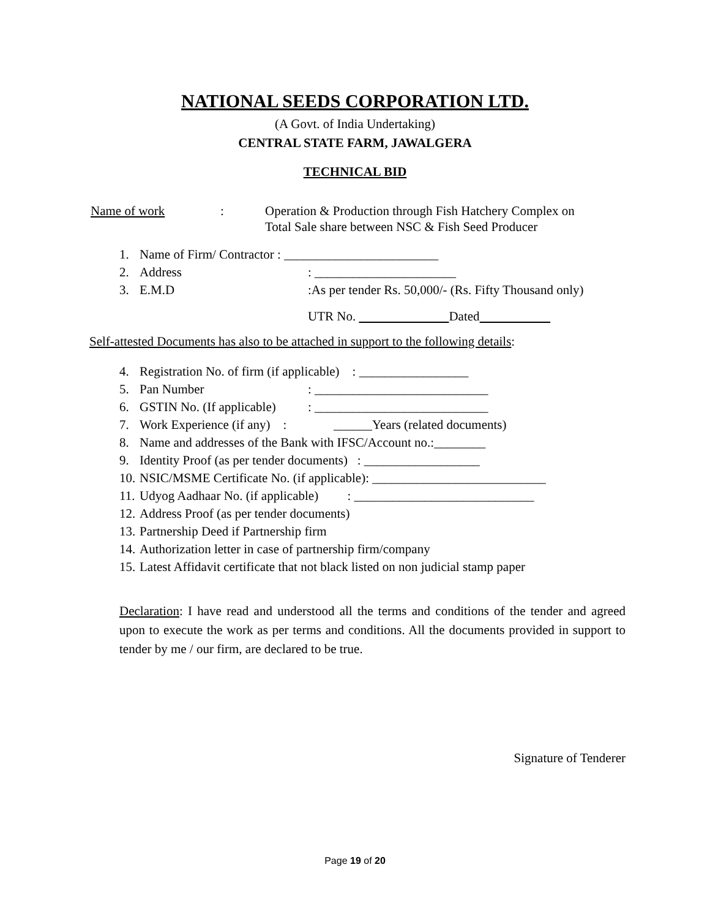NATIONAL SEEDS CORPORATION LTD.
(A Govt. of India Undertaking)
CENTRAL STATE FARM, JAWALGERA
TECHNICAL BID
Name of work : Operation & Production through Fish Hatchery Complex on
Total Sale share between NSC & Fish Seed Producer
1. Name of Firm/ Contractor : ________________________
2. Address: ______________________
3. E.M.D:As per tender Rs. 50,000/- (Rs. Fifty Thousand only)
UTR No. Dated
Self-attested Documents has also to be attached in support to the following details:
4. Registration No. of firm (if applicable) : _________________
5. Pan Number: ___________________________
6. GSTIN No. (If applicable): ___________________________
7. Work Experience (if any) : ______Years (related documents)
8. Name and addresses of the Bank with IFSC/Account no.:________
9. Identity Proof (as per tender documents) : __________________
10. NSIC/MSME Certificate No. (if applicable): ___________________________
11. Udyog Aadhaar No. (if applicable) : ____________________________
12. Address Proof (as per tender documents)
13. Partnership Deed if Partnership firm
14. Authorization letter in case of partnership firm/company
15. Latest Affidavit certificate that not black listed on non judicial stamp paper
Declaration: I have read and understood all the terms and conditions of the tender and agreed upon to execute the work as per terms and conditions. All the documents provided in support to tender by me / our firm, are declared to be true.
Signature of Tenderer
Page 19 of 20